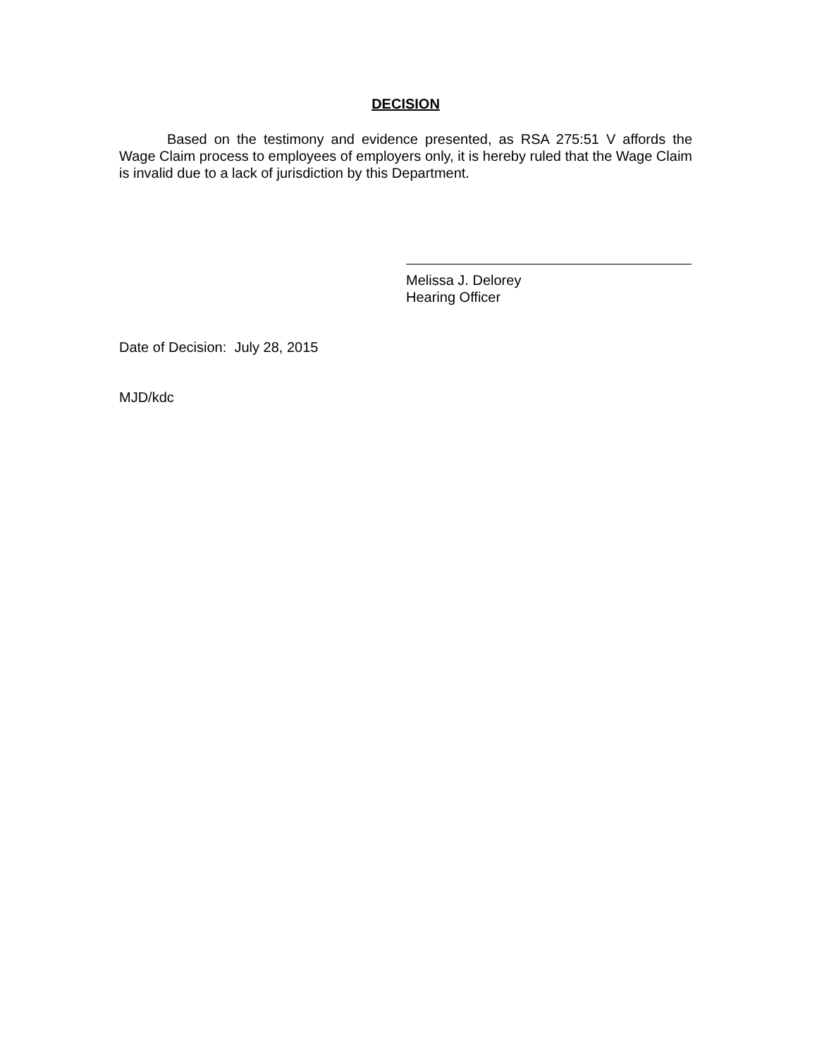DECISION
Based on the testimony and evidence presented, as RSA 275:51 V affords the Wage Claim process to employees of employers only, it is hereby ruled that the Wage Claim is invalid due to a lack of jurisdiction by this Department.
Melissa J. Delorey
Hearing Officer
Date of Decision: July 28, 2015
MJD/kdc